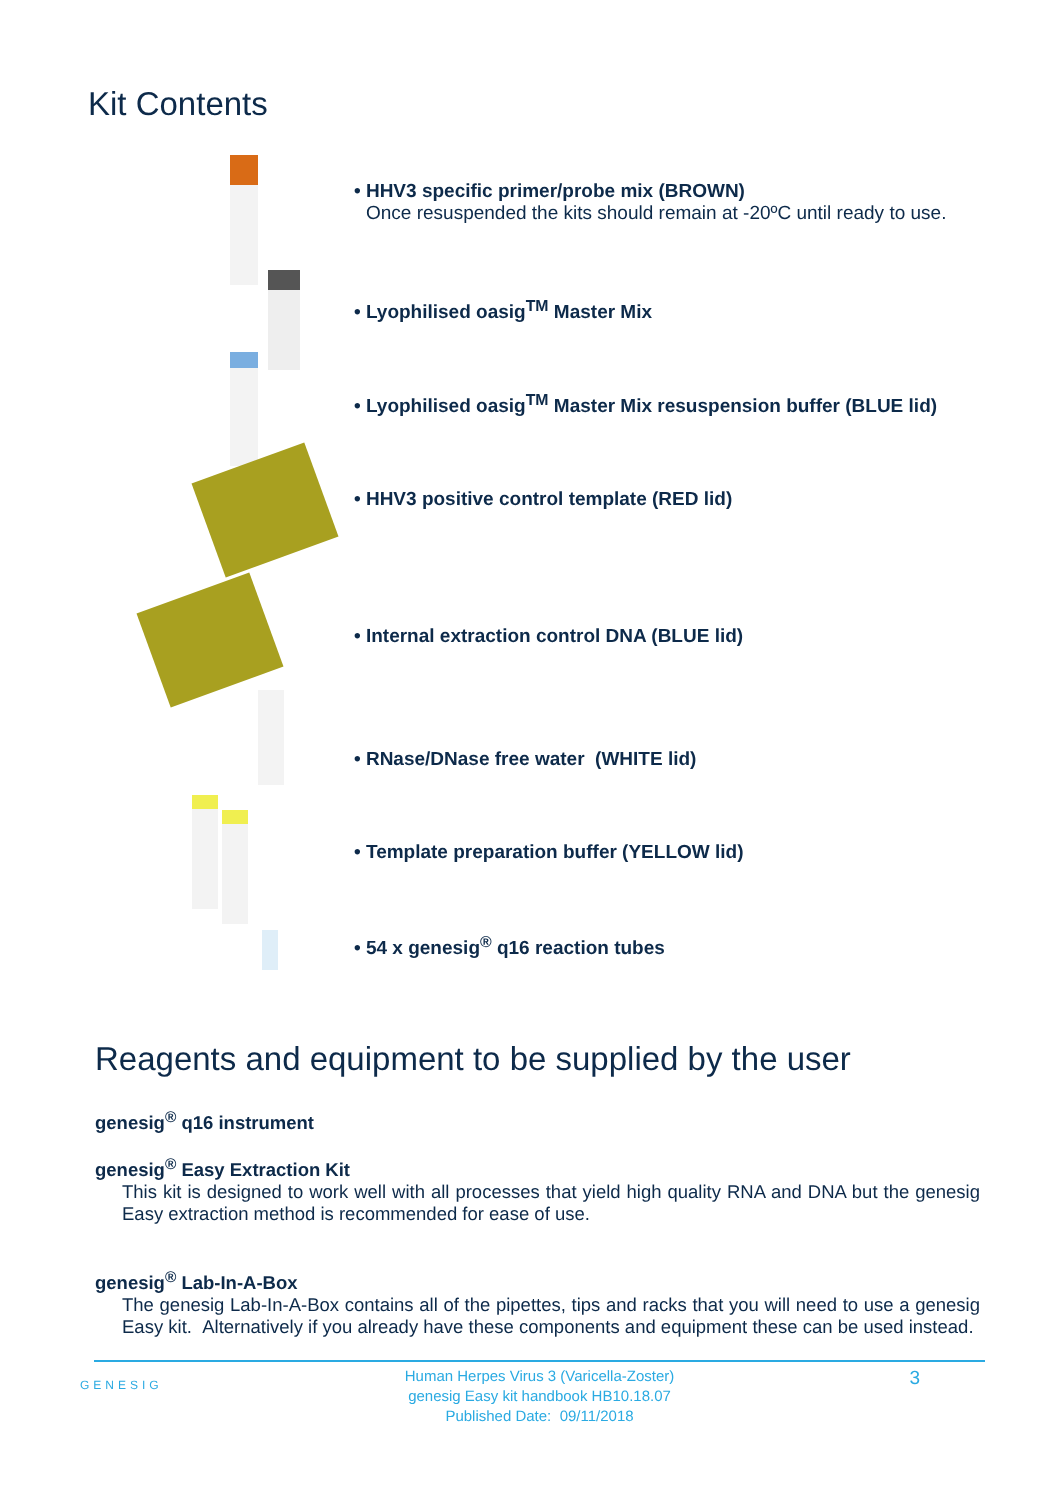Kit Contents
• HHV3 specific primer/probe mix (BROWN)
Once resuspended the kits should remain at -20ºC until ready to use.
• Lyophilised oasig<sup>TM</sup> Master Mix
• Lyophilised oasig<sup>TM</sup> Master Mix resuspension buffer (BLUE lid)
• HHV3 positive control template (RED lid)
• Internal extraction control DNA (BLUE lid)
• RNase/DNase free water (WHITE lid)
• Template preparation buffer (YELLOW lid)
• 54 x genesig<sup>®</sup> q16 reaction tubes
Reagents and equipment to be supplied by the user
genesig<sup>®</sup> q16 instrument
genesig<sup>®</sup> Easy Extraction Kit
This kit is designed to work well with all processes that yield high quality RNA and DNA but the genesig Easy extraction method is recommended for ease of use.
genesig<sup>®</sup> Lab-In-A-Box
The genesig Lab-In-A-Box contains all of the pipettes, tips and racks that you will need to use a genesig Easy kit. Alternatively if you already have these components and equipment these can be used instead.
GENESIG
3
Human Herpes Virus 3 (Varicella-Zoster)
genesig Easy kit handbook HB10.18.07
Published Date: 09/11/2018